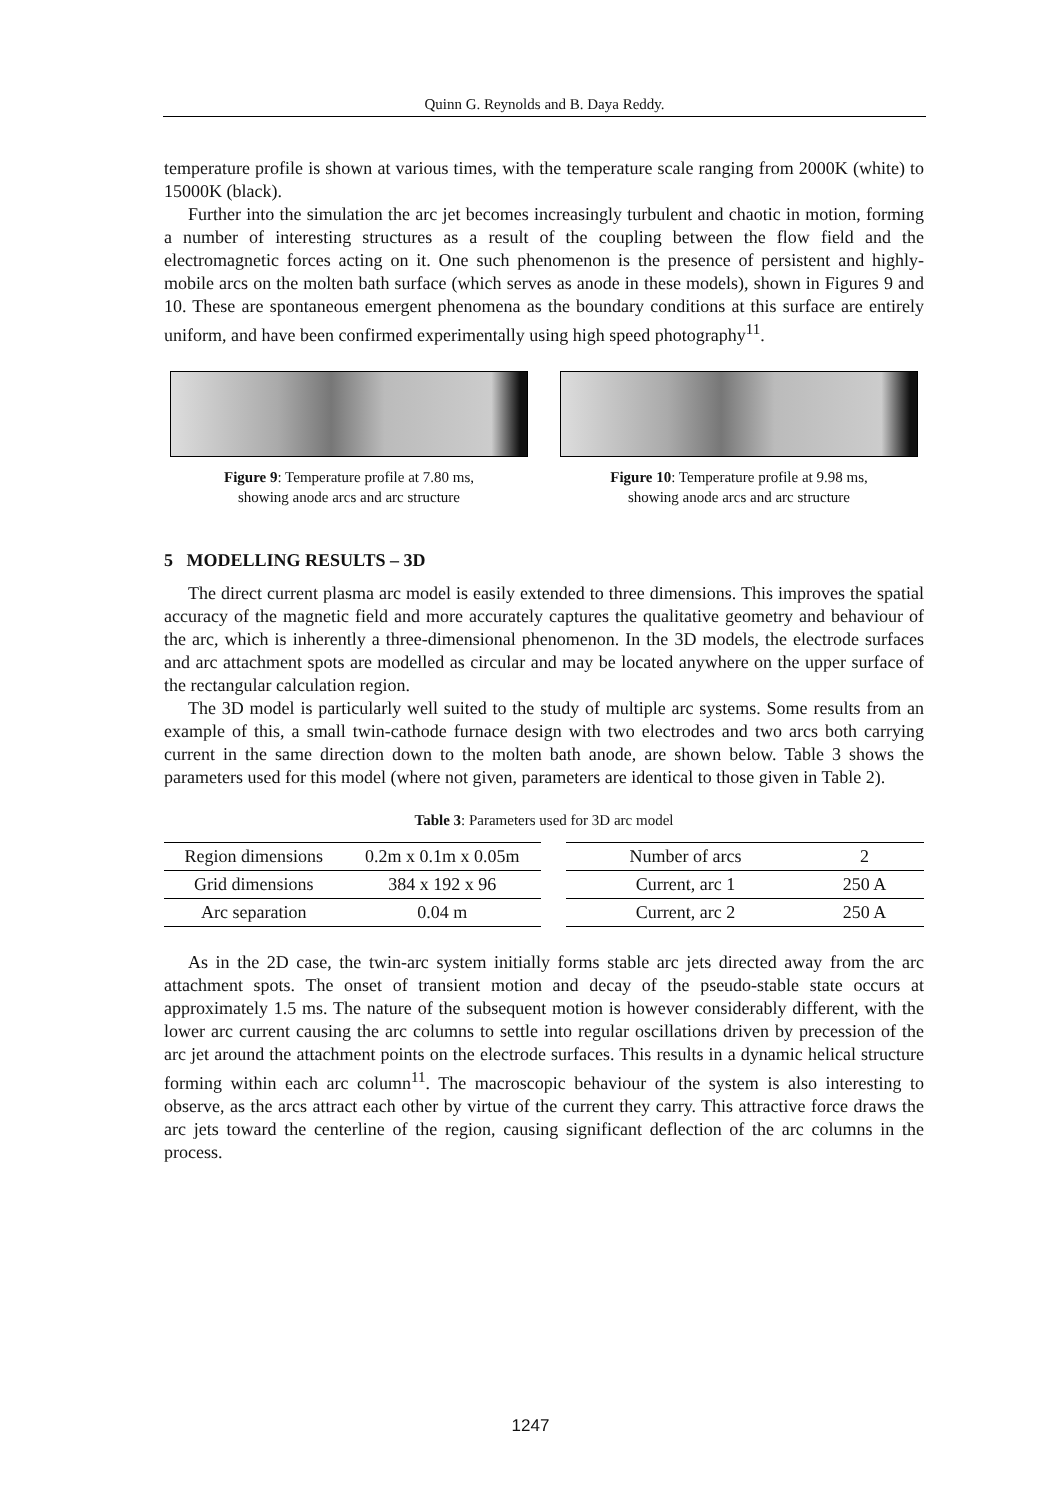Quinn G. Reynolds and B. Daya Reddy.
temperature profile is shown at various times, with the temperature scale ranging from 2000K (white) to 15000K (black).
Further into the simulation the arc jet becomes increasingly turbulent and chaotic in motion, forming a number of interesting structures as a result of the coupling between the flow field and the electromagnetic forces acting on it. One such phenomenon is the presence of persistent and highly-mobile arcs on the molten bath surface (which serves as anode in these models), shown in Figures 9 and 10. These are spontaneous emergent phenomena as the boundary conditions at this surface are entirely uniform, and have been confirmed experimentally using high speed photography<sup>11</sup>.
Figure 9: Temperature profile at 7.80 ms,
showing anode arcs and arc structure
Figure 10: Temperature profile at 9.98 ms,
showing anode arcs and arc structure
5 MODELLING RESULTS – 3D
The direct current plasma arc model is easily extended to three dimensions. This improves the spatial accuracy of the magnetic field and more accurately captures the qualitative geometry and behaviour of the arc, which is inherently a three-dimensional phenomenon. In the 3D models, the electrode surfaces and arc attachment spots are modelled as circular and may be located anywhere on the upper surface of the rectangular calculation region.
The 3D model is particularly well suited to the study of multiple arc systems. Some results from an example of this, a small twin-cathode furnace design with two electrodes and two arcs both carrying current in the same direction down to the molten bath anode, are shown below. Table 3 shows the parameters used for this model (where not given, parameters are identical to those given in Table 2).
Table 3: Parameters used for 3D arc model
| Region dimensions | 0.2m x 0.1m x 0.05m |
| Grid dimensions | 384 x 192 x 96 |
| Arc separation | 0.04 m |
| Number of arcs | 2 |
| Current, arc 1 | 250 A |
| Current, arc 2 | 250 A |
As in the 2D case, the twin-arc system initially forms stable arc jets directed away from the arc attachment spots. The onset of transient motion and decay of the pseudo-stable state occurs at approximately 1.5 ms. The nature of the subsequent motion is however considerably different, with the lower arc current causing the arc columns to settle into regular oscillations driven by precession of the arc jet around the attachment points on the electrode surfaces. This results in a dynamic helical structure forming within each arc column<sup>11</sup>. The macroscopic behaviour of the system is also interesting to observe, as the arcs attract each other by virtue of the current they carry. This attractive force draws the arc jets toward the centerline of the region, causing significant deflection of the arc columns in the process.
1247